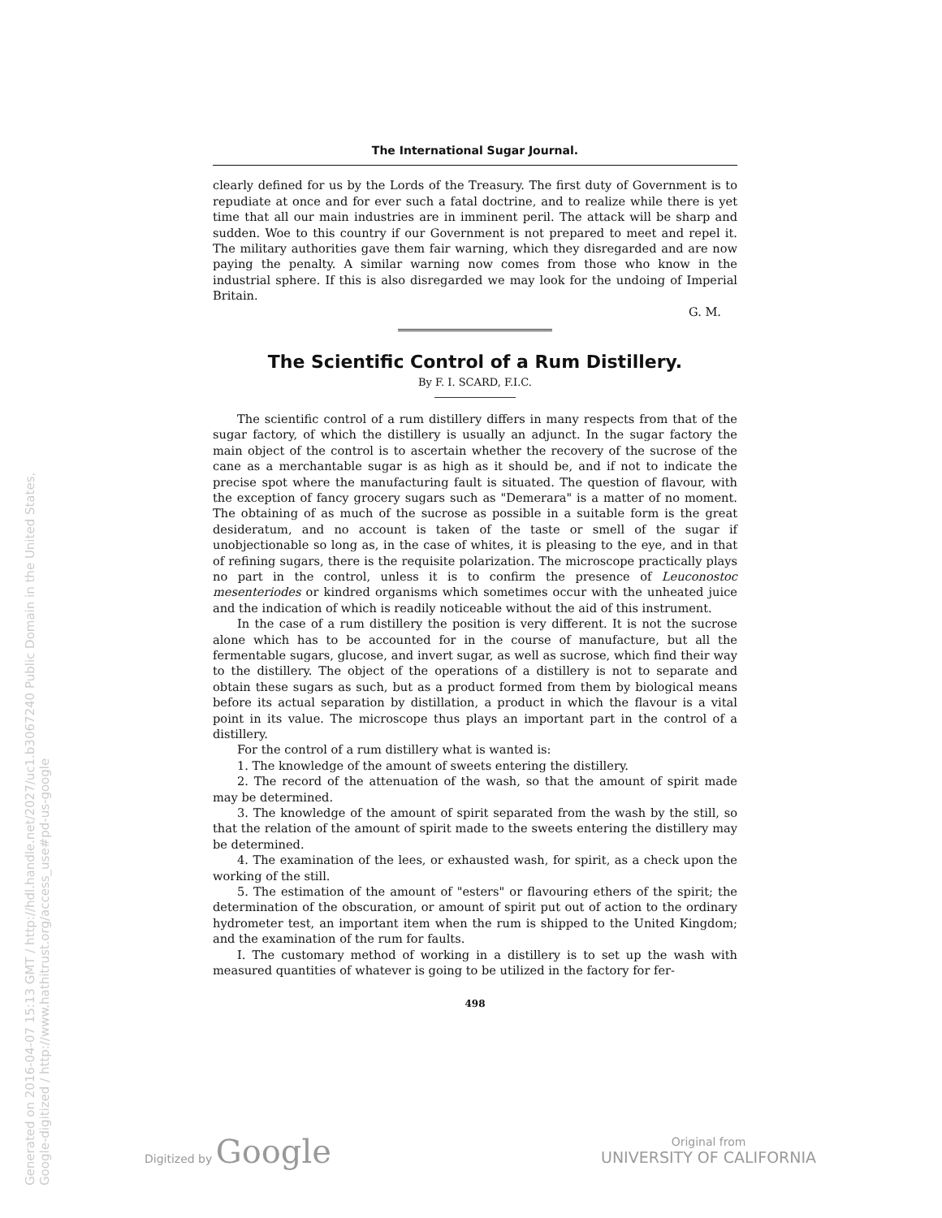Generated on 2016-04-07 15:13 GMT / http://hdl.handle.net/2027/uc1.b3067240 Public Domain in the United States, Google-digitized / http://www.hathitrust.org/access_use#pd-us-google
The International Sugar Journal.
clearly defined for us by the Lords of the Treasury. The first duty of Government is to repudiate at once and for ever such a fatal doctrine, and to realize while there is yet time that all our main industries are in imminent peril. The attack will be sharp and sudden. Woe to this country if our Government is not prepared to meet and repel it. The military authorities gave them fair warning, which they disregarded and are now paying the penalty. A similar warning now comes from those who know in the industrial sphere. If this is also disregarded we may look for the undoing of Imperial Britain.
G. M.
The Scientific Control of a Rum Distillery.
By F. I. SCARD, F.I.C.
The scientific control of a rum distillery differs in many respects from that of the sugar factory, of which the distillery is usually an adjunct. In the sugar factory the main object of the control is to ascertain whether the recovery of the sucrose of the cane as a merchantable sugar is as high as it should be, and if not to indicate the precise spot where the manufacturing fault is situated. The question of flavour, with the exception of fancy grocery sugars such as "Demerara" is a matter of no moment. The obtaining of as much of the sucrose as possible in a suitable form is the great desideratum, and no account is taken of the taste or smell of the sugar if unobjectionable so long as, in the case of whites, it is pleasing to the eye, and in that of refining sugars, there is the requisite polarization. The microscope practically plays no part in the control, unless it is to confirm the presence of Leuconostoc mesenteriodes or kindred organisms which sometimes occur with the unheated juice and the indication of which is readily noticeable without the aid of this instrument.
In the case of a rum distillery the position is very different. It is not the sucrose alone which has to be accounted for in the course of manufacture, but all the fermentable sugars, glucose, and invert sugar, as well as sucrose, which find their way to the distillery. The object of the operations of a distillery is not to separate and obtain these sugars as such, but as a product formed from them by biological means before its actual separation by distillation, a product in which the flavour is a vital point in its value. The microscope thus plays an important part in the control of a distillery.
For the control of a rum distillery what is wanted is:
1. The knowledge of the amount of sweets entering the distillery.
2. The record of the attenuation of the wash, so that the amount of spirit made may be determined.
3. The knowledge of the amount of spirit separated from the wash by the still, so that the relation of the amount of spirit made to the sweets entering the distillery may be determined.
4. The examination of the lees, or exhausted wash, for spirit, as a check upon the working of the still.
5. The estimation of the amount of "esters" or flavouring ethers of the spirit; the determination of the obscuration, or amount of spirit put out of action to the ordinary hydrometer test, an important item when the rum is shipped to the United Kingdom; and the examination of the rum for faults.
I. The customary method of working in a distillery is to set up the wash with measured quantities of whatever is going to be utilized in the factory for fer-
498
Digitized by Google
Original from
UNIVERSITY OF CALIFORNIA